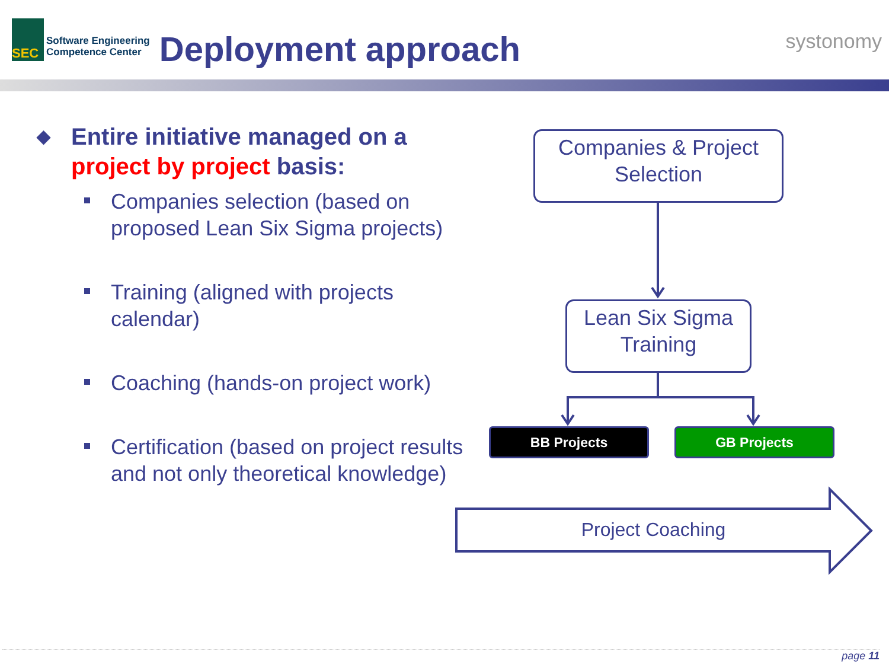SEC
Software Engineering
Competence Center
Deployment approach
systonomy
◆ Entire initiative managed on a project by project basis:
Companies selection (based on proposed Lean Six Sigma projects)
Training (aligned with projects calendar)
Coaching (hands-on project work)
Certification (based on project results and not only theoretical knowledge)
Companies & Project Selection
Lean Six Sigma Training
BB Projects GB Projects
Project Coaching
page 11